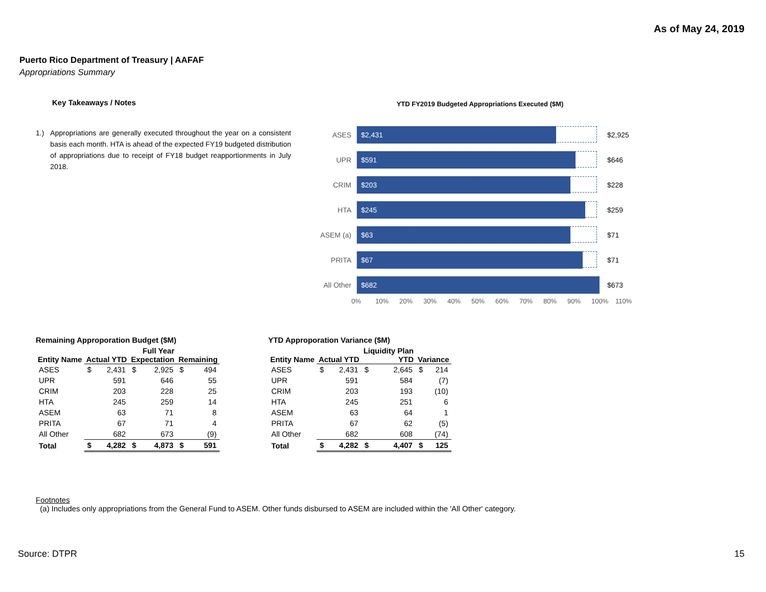As of May 24, 2019
Puerto Rico Department of Treasury | AAFAF
Appropriations Summary
Key Takeaways / Notes
1.) Appropriations are generally executed throughout the year on a consistent basis each month. HTA is ahead of the expected FY19 budgeted distribution of appropriations due to receipt of FY18 budget reapportionments in July 2018.
YTD FY2019 Budgeted Appropriations Executed ($M)
ASES
$2,431
$2,925
UPR
$591
$646
CRIM
$203
$228
HTA
$245
$259
ASEM (a)
$63
$71
PRITA
$67
$71
All Other
$682
$673
0% 10% 20% 30% 40% 50% 60% 70% 80% 90% 100% 110%
Remaining Approporation Budget ($M)
| | | | Full Year | | | |
| --- | --- | --- | --- | --- | --- | --- |
| Entity Name | Actual YTD | | Expectation | | Remaining | |
| ASES | $ | 2,431 | $ | 2,925 | $ | 494 |
| UPR | | 591 | | 646 | | 55 |
| CRIM | | 203 | | 228 | | 25 |
| HTA | | 245 | | 259 | | 14 |
| ASEM | | 63 | | 71 | | 8 |
| PRITA | | 67 | | 71 | | 4 |
| All Other | | 682 | | 673 | | (9) |
| Total | $ | 4,282 | $ | 4,873 | $ | 591 |
YTD Approporation Variance ($M)
| | | | Liquidity Plan | | | |
| --- | --- | --- | --- | --- | --- | --- |
| Entity Name | Actual YTD | | YTD | | Variance | |
| ASES | $ | 2,431 | $ | 2,645 | $ | 214 |
| UPR | | 591 | | 584 | | (7) |
| CRIM | | 203 | | 193 | | (10) |
| HTA | | 245 | | 251 | | 6 |
| ASEM | | 63 | | 64 | | 1 |
| PRITA | | 67 | | 62 | | (5) |
| All Other | | 682 | | 608 | | (74) |
| Total | $ | 4,282 | $ | 4,407 | $ | 125 |
Footnotes
(a) Includes only appropriations from the General Fund to ASEM. Other funds disbursed to ASEM are included within the 'All Other' category.
Source: DTPR 15